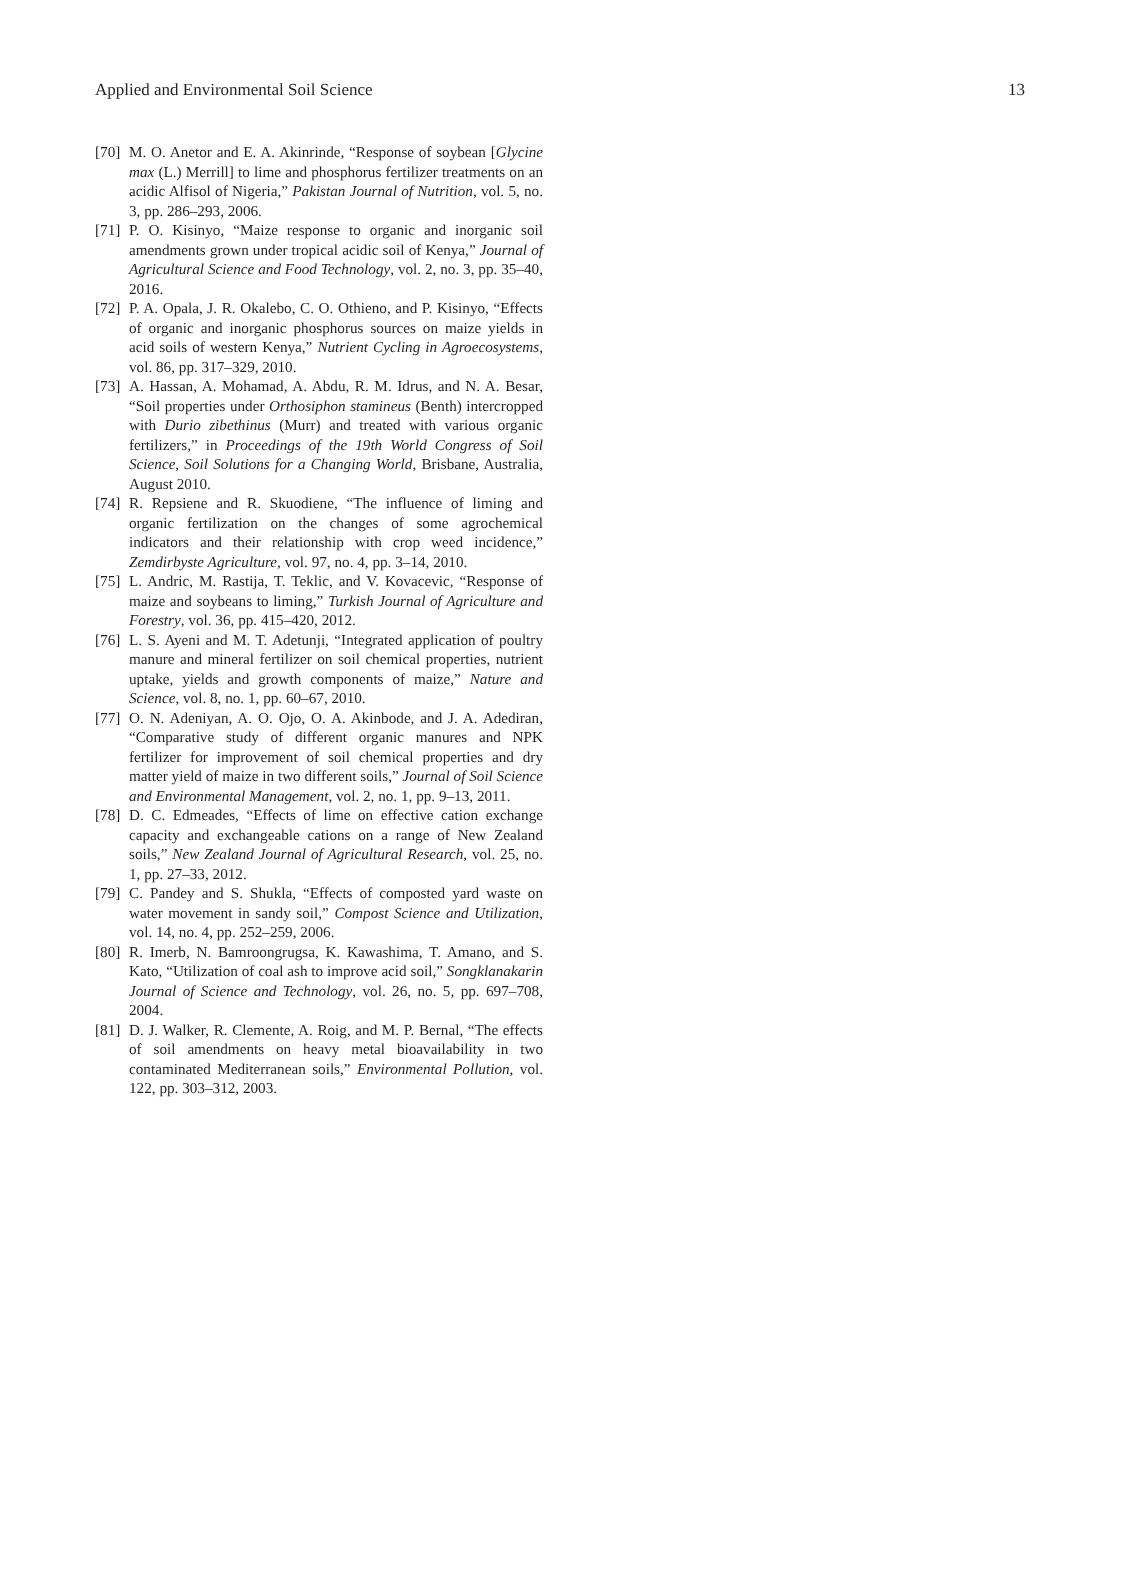Applied and Environmental Soil Science 13
[70] M. O. Anetor and E. A. Akinrinde, “Response of soybean [Glycine max (L.) Merrill] to lime and phosphorus fertilizer treatments on an acidic Alfisol of Nigeria,” Pakistan Journal of Nutrition, vol. 5, no. 3, pp. 286–293, 2006.
[71] P. O. Kisinyo, “Maize response to organic and inorganic soil amendments grown under tropical acidic soil of Kenya,” Journal of Agricultural Science and Food Technology, vol. 2, no. 3, pp. 35–40, 2016.
[72] P. A. Opala, J. R. Okalebo, C. O. Othieno, and P. Kisinyo, “Effects of organic and inorganic phosphorus sources on maize yields in acid soils of western Kenya,” Nutrient Cycling in Agroecosystems, vol. 86, pp. 317–329, 2010.
[73] A. Hassan, A. Mohamad, A. Abdu, R. M. Idrus, and N. A. Besar, “Soil properties under Orthosiphon stamineus (Benth) intercropped with Durio zibethinus (Murr) and treated with various organic fertilizers,” in Proceedings of the 19th World Congress of Soil Science, Soil Solutions for a Changing World, Brisbane, Australia, August 2010.
[74] R. Repsiene and R. Skuodiene, “The influence of liming and organic fertilization on the changes of some agrochemical indicators and their relationship with crop weed incidence,” Zemdirbyste Agriculture, vol. 97, no. 4, pp. 3–14, 2010.
[75] L. Andric, M. Rastija, T. Teklic, and V. Kovacevic, “Response of maize and soybeans to liming,” Turkish Journal of Agriculture and Forestry, vol. 36, pp. 415–420, 2012.
[76] L. S. Ayeni and M. T. Adetunji, “Integrated application of poultry manure and mineral fertilizer on soil chemical properties, nutrient uptake, yields and growth components of maize,” Nature and Science, vol. 8, no. 1, pp. 60–67, 2010.
[77] O. N. Adeniyan, A. O. Ojo, O. A. Akinbode, and J. A. Adediran, “Comparative study of different organic manures and NPK fertilizer for improvement of soil chemical properties and dry matter yield of maize in two different soils,” Journal of Soil Science and Environmental Management, vol. 2, no. 1, pp. 9–13, 2011.
[78] D. C. Edmeades, “Effects of lime on effective cation exchange capacity and exchangeable cations on a range of New Zealand soils,” New Zealand Journal of Agricultural Research, vol. 25, no. 1, pp. 27–33, 2012.
[79] C. Pandey and S. Shukla, “Effects of composted yard waste on water movement in sandy soil,” Compost Science and Utilization, vol. 14, no. 4, pp. 252–259, 2006.
[80] R. Imerb, N. Bamroongrugsa, K. Kawashima, T. Amano, and S. Kato, “Utilization of coal ash to improve acid soil,” Songklanakarin Journal of Science and Technology, vol. 26, no. 5, pp. 697–708, 2004.
[81] D. J. Walker, R. Clemente, A. Roig, and M. P. Bernal, “The effects of soil amendments on heavy metal bioavailability in two contaminated Mediterranean soils,” Environmental Pollution, vol. 122, pp. 303–312, 2003.